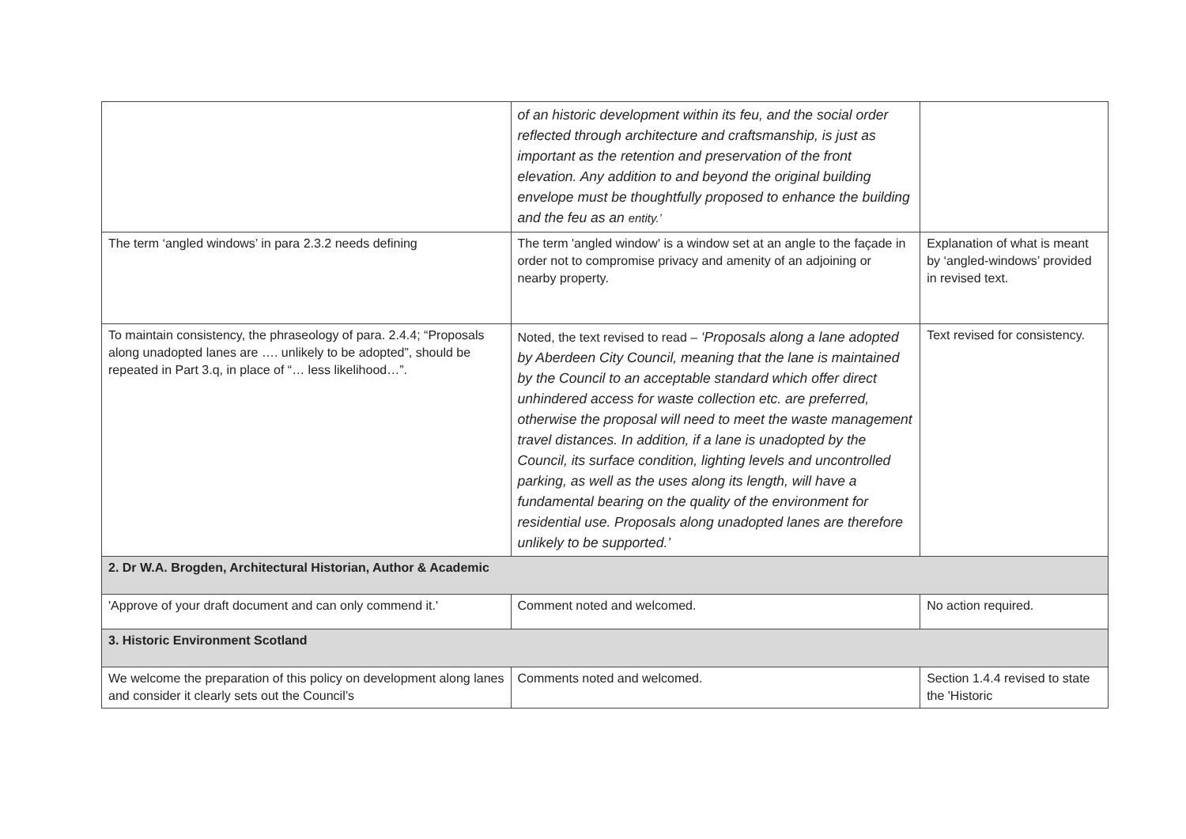| | of an historic development within its feu, and the social order reflected through architecture and craftsmanship, is just as important as the retention and preservation of the front elevation. Any addition to and beyond the original building envelope must be thoughtfully proposed to enhance the building and the feu as an entity.’ | |
| The term ‘angled windows’ in para 2.3.2 needs defining | The term 'angled window' is a window set at an angle to the façade in order not to compromise privacy and amenity of an adjoining or nearby property. | Explanation of what is meant by ‘angled-windows’ provided in revised text. |
| To maintain consistency, the phraseology of para. 2.4.4; “Proposals along unadopted lanes are …. unlikely to be adopted”, should be repeated in Part 3.q, in place of “… less likelihood…”. | Noted, the text revised to read – ‘Proposals along a lane adopted by Aberdeen City Council, meaning that the lane is maintained by the Council to an acceptable standard which offer direct unhindered access for waste collection etc. are preferred, otherwise the proposal will need to meet the waste management travel distances. In addition, if a lane is unadopted by the Council, its surface condition, lighting levels and uncontrolled parking, as well as the uses along its length, will have a fundamental bearing on the quality of the environment for residential use. Proposals along unadopted lanes are therefore unlikely to be supported.’ | Text revised for consistency. |
| 2. Dr W.A. Brogden, Architectural Historian, Author & Academic | | |
| 'Approve of your draft document and can only commend it.' | Comment noted and welcomed. | No action required. |
| 3. Historic Environment Scotland | | |
| We welcome the preparation of this policy on development along lanes and consider it clearly sets out the Council’s | Comments noted and welcomed. | Section 1.4.4 revised to state the 'Historic |